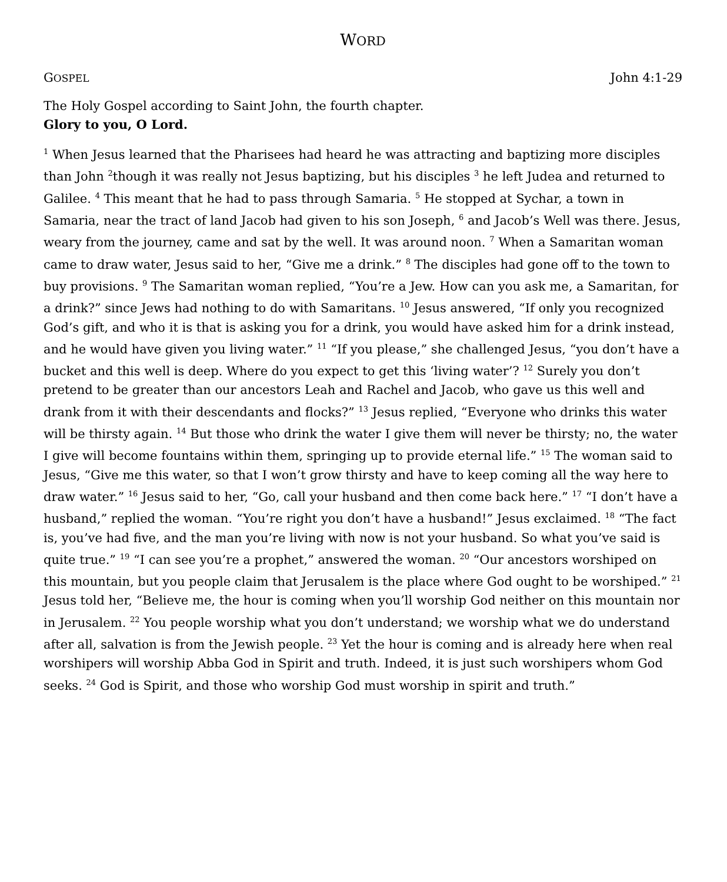WORD
GOSPEL John 4:1-29
The Holy Gospel according to Saint John, the fourth chapter.
Glory to you, O Lord.
<sup>1</sup> When Jesus learned that the Pharisees had heard he was attracting and baptizing more disciples than John <sup>2</sup>though it was really not Jesus baptizing, but his disciples <sup>3</sup> he left Judea and returned to Galilee. <sup>4</sup> This meant that he had to pass through Samaria. <sup>5</sup> He stopped at Sychar, a town in Samaria, near the tract of land Jacob had given to his son Joseph, <sup>6</sup> and Jacob’s Well was there. Jesus, weary from the journey, came and sat by the well. It was around noon. <sup>7</sup> When a Samaritan woman came to draw water, Jesus said to her, “Give me a drink.” <sup>8</sup> The disciples had gone off to the town to buy provisions. <sup>9</sup> The Samaritan woman replied, “You’re a Jew. How can you ask me, a Samaritan, for a drink?” since Jews had nothing to do with Samaritans. <sup>10</sup> Jesus answered, “If only you recognized God’s gift, and who it is that is asking you for a drink, you would have asked him for a drink instead, and he would have given you living water.” <sup>11</sup> “If you please,” she challenged Jesus, “you don’t have a bucket and this well is deep. Where do you expect to get this ‘living water’? <sup>12</sup> Surely you don’t pretend to be greater than our ancestors Leah and Rachel and Jacob, who gave us this well and drank from it with their descendants and flocks?” <sup>13</sup> Jesus replied, “Everyone who drinks this water will be thirsty again. <sup>14</sup> But those who drink the water I give them will never be thirsty; no, the water I give will become fountains within them, springing up to provide eternal life.” <sup>15</sup> The woman said to Jesus, “Give me this water, so that I won’t grow thirsty and have to keep coming all the way here to draw water.” <sup>16</sup> Jesus said to her, “Go, call your husband and then come back here.” <sup>17</sup> “I don’t have a husband,” replied the woman. “You’re right you don’t have a husband!” Jesus exclaimed. <sup>18</sup> “The fact is, you’ve had five, and the man you’re living with now is not your husband. So what you’ve said is quite true.” <sup>19</sup> “I can see you’re a prophet,” answered the woman. <sup>20</sup> “Our ancestors worshiped on this mountain, but you people claim that Jerusalem is the place where God ought to be worshiped.” <sup>21</sup> Jesus told her, “Believe me, the hour is coming when you’ll worship God neither on this mountain nor in Jerusalem. <sup>22</sup> You people worship what you don’t understand; we worship what we do understand after all, salvation is from the Jewish people. <sup>23</sup> Yet the hour is coming and is already here when real worshipers will worship Abba God in Spirit and truth. Indeed, it is just such worshipers whom God seeks. <sup>24</sup> God is Spirit, and those who worship God must worship in spirit and truth.”